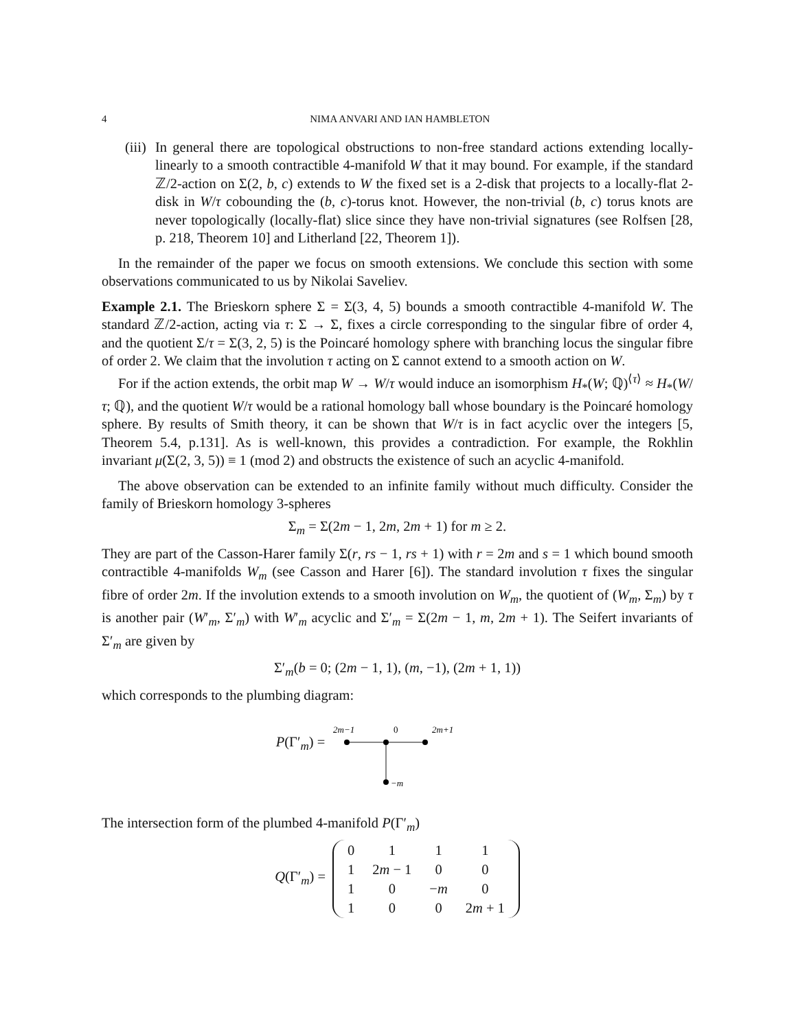4 NIMA ANVARI AND IAN HAMBLETON
(iii)
In general there are topological obstructions to non-free standard actions extending locally-linearly to a smooth contractible 4-manifold W that it may bound. For example, if the standard ℤ/2-action on Σ(2, b, c) extends to W the fixed set is a 2-disk that projects to a locally-flat 2-disk in W/τ cobounding the (b, c)-torus knot. However, the non-trivial (b, c) torus knots are never topologically (locally-flat) slice since they have non-trivial signatures (see Rolfsen [28, p. 218, Theorem 10] and Litherland [22, Theorem 1]).
In the remainder of the paper we focus on smooth extensions. We conclude this section with some observations communicated to us by Nikolai Saveliev.
Example 2.1. The Brieskorn sphere Σ = Σ(3, 4, 5) bounds a smooth contractible 4-manifold W. The standard ℤ/2-action, acting via τ: Σ → Σ, fixes a circle corresponding to the singular fibre of order 4, and the quotient Σ/τ = Σ(3, 2, 5) is the Poincaré homology sphere with branching locus the singular fibre of order 2. We claim that the involution τ acting on Σ cannot extend to a smooth action on W.
For if the action extends, the orbit map W → W/τ would induce an isomorphism H<sub>*</sub>(W; ℚ)<sup>⟨τ⟩</sup> ≈ H<sub>*</sub>(W/τ; ℚ), and the quotient W/τ would be a rational homology ball whose boundary is the Poincaré homology sphere. By results of Smith theory, it can be shown that W/τ is in fact acyclic over the integers [5, Theorem 5.4, p.131]. As is well-known, this provides a contradiction. For example, the Rokhlin invariant μ(Σ(2, 3, 5)) ≡ 1 (mod 2) and obstructs the existence of such an acyclic 4-manifold.
The above observation can be extended to an infinite family without much difficulty. Consider the family of Brieskorn homology 3-spheres
Σ<sub>m</sub> = Σ(2m − 1, 2m, 2m + 1) for m ≥ 2.
They are part of the Casson-Harer family Σ(r, rs − 1, rs + 1) with r = 2m and s = 1 which bound smooth contractible 4-manifolds W<sub>m</sub> (see Casson and Harer [6]). The standard involution τ fixes the singular fibre of order 2m. If the involution extends to a smooth involution on W<sub>m</sub>, the quotient of (W<sub>m</sub>, Σ<sub>m</sub>) by τ is another pair (W′<sub>m</sub>, Σ′<sub>m</sub>) with W′<sub>m</sub> acyclic and Σ′<sub>m</sub> = Σ(2m − 1, m, 2m + 1). The Seifert invariants of Σ′<sub>m</sub> are given by
Σ′<sub>m</sub>(b = 0; (2m − 1, 1), (m, −1), (2m + 1, 1))
which corresponds to the plumbing diagram:
P(Γ′<sub>m</sub>) =
2m−1
0
2m+1
−m
The intersection form of the plumbed 4-manifold P(Γ′<sub>m</sub>)
Q(Γ′<sub>m</sub>) =
| 0 | 1 | 1 | 1 |
| 1 | 2 m − 1 | 0 | 0 |
| 1 | 0 | − m | 0 |
| 1 | 0 | 0 | 2 m + 1 |